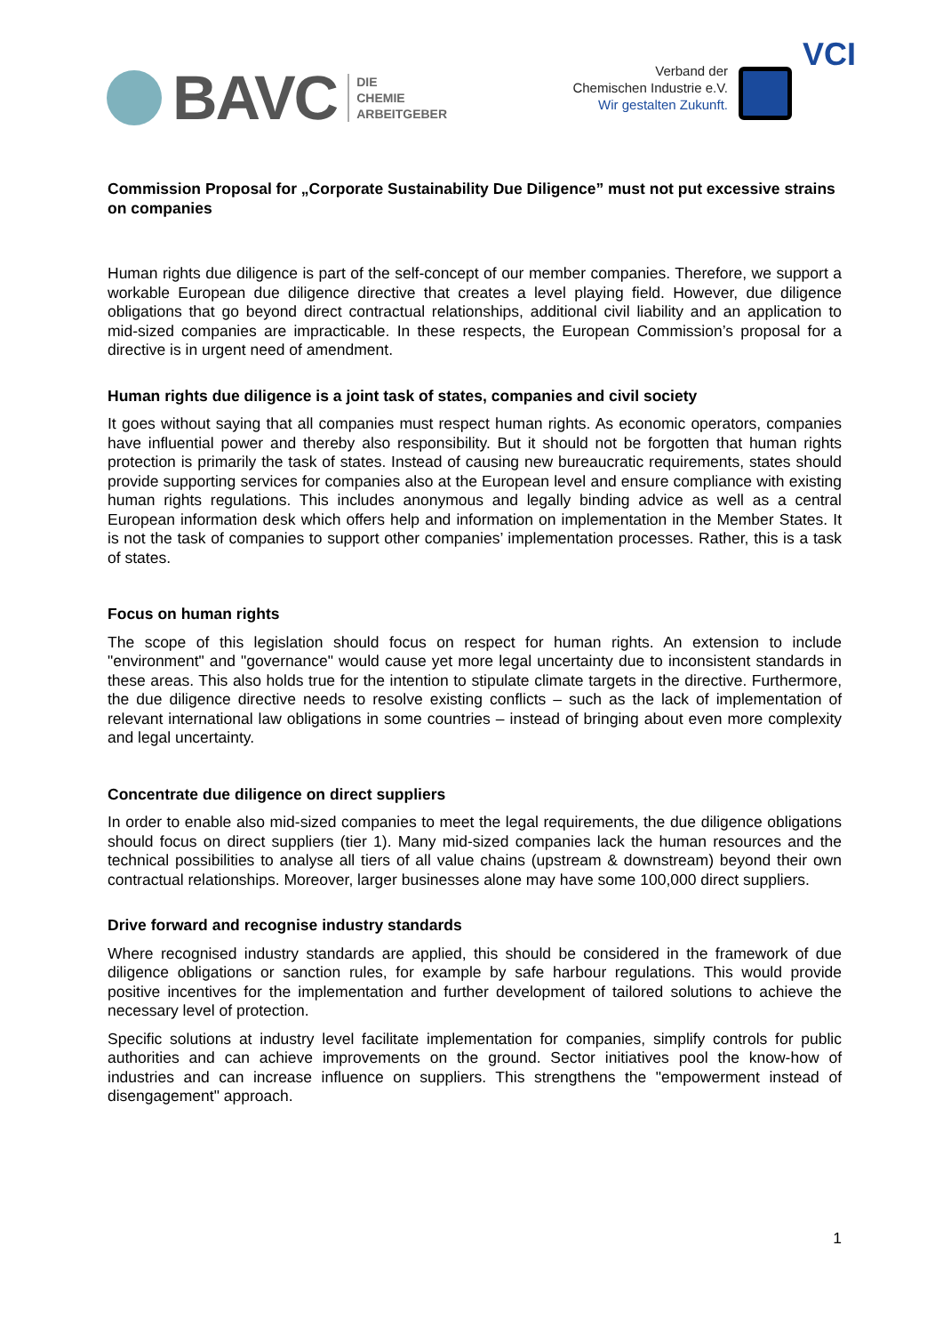BAVC DIE
CHEMIE
ARBEITGEBER
Verband der
Chemischen Industrie e.V.
Wir gestalten Zukunft.
VCI
Commission Proposal for „Corporate Sustainability Due Diligence” must not put excessive strains on companies
Human rights due diligence is part of the self-concept of our member companies. Therefore, we support a workable European due diligence directive that creates a level playing field. However, due diligence obligations that go beyond direct contractual relationships, additional civil liability and an application to mid-sized companies are impracticable. In these respects, the European Commission’s proposal for a directive is in urgent need of amendment.
Human rights due diligence is a joint task of states, companies and civil society
It goes without saying that all companies must respect human rights. As economic operators, companies have influential power and thereby also responsibility. But it should not be forgotten that human rights protection is primarily the task of states. Instead of causing new bureaucratic requirements, states should provide supporting services for companies also at the European level and ensure compliance with existing human rights regulations. This includes anonymous and legally binding advice as well as a central European information desk which offers help and information on implementation in the Member States. It is not the task of companies to support other companies’ implementation processes. Rather, this is a task of states.
Focus on human rights
The scope of this legislation should focus on respect for human rights. An extension to include "environment" and "governance" would cause yet more legal uncertainty due to inconsistent standards in these areas. This also holds true for the intention to stipulate climate targets in the directive. Furthermore, the due diligence directive needs to resolve existing conflicts – such as the lack of implementation of relevant international law obligations in some countries – instead of bringing about even more complexity and legal uncertainty.
Concentrate due diligence on direct suppliers
In order to enable also mid-sized companies to meet the legal requirements, the due diligence obligations should focus on direct suppliers (tier 1). Many mid-sized companies lack the human resources and the technical possibilities to analyse all tiers of all value chains (upstream & downstream) beyond their own contractual relationships. Moreover, larger businesses alone may have some 100,000 direct suppliers.
Drive forward and recognise industry standards
Where recognised industry standards are applied, this should be considered in the framework of due diligence obligations or sanction rules, for example by safe harbour regulations. This would provide positive incentives for the implementation and further development of tailored solutions to achieve the necessary level of protection.
Specific solutions at industry level facilitate implementation for companies, simplify controls for public authorities and can achieve improvements on the ground. Sector initiatives pool the know-how of industries and can increase influence on suppliers. This strengthens the "empowerment instead of disengagement" approach.
1